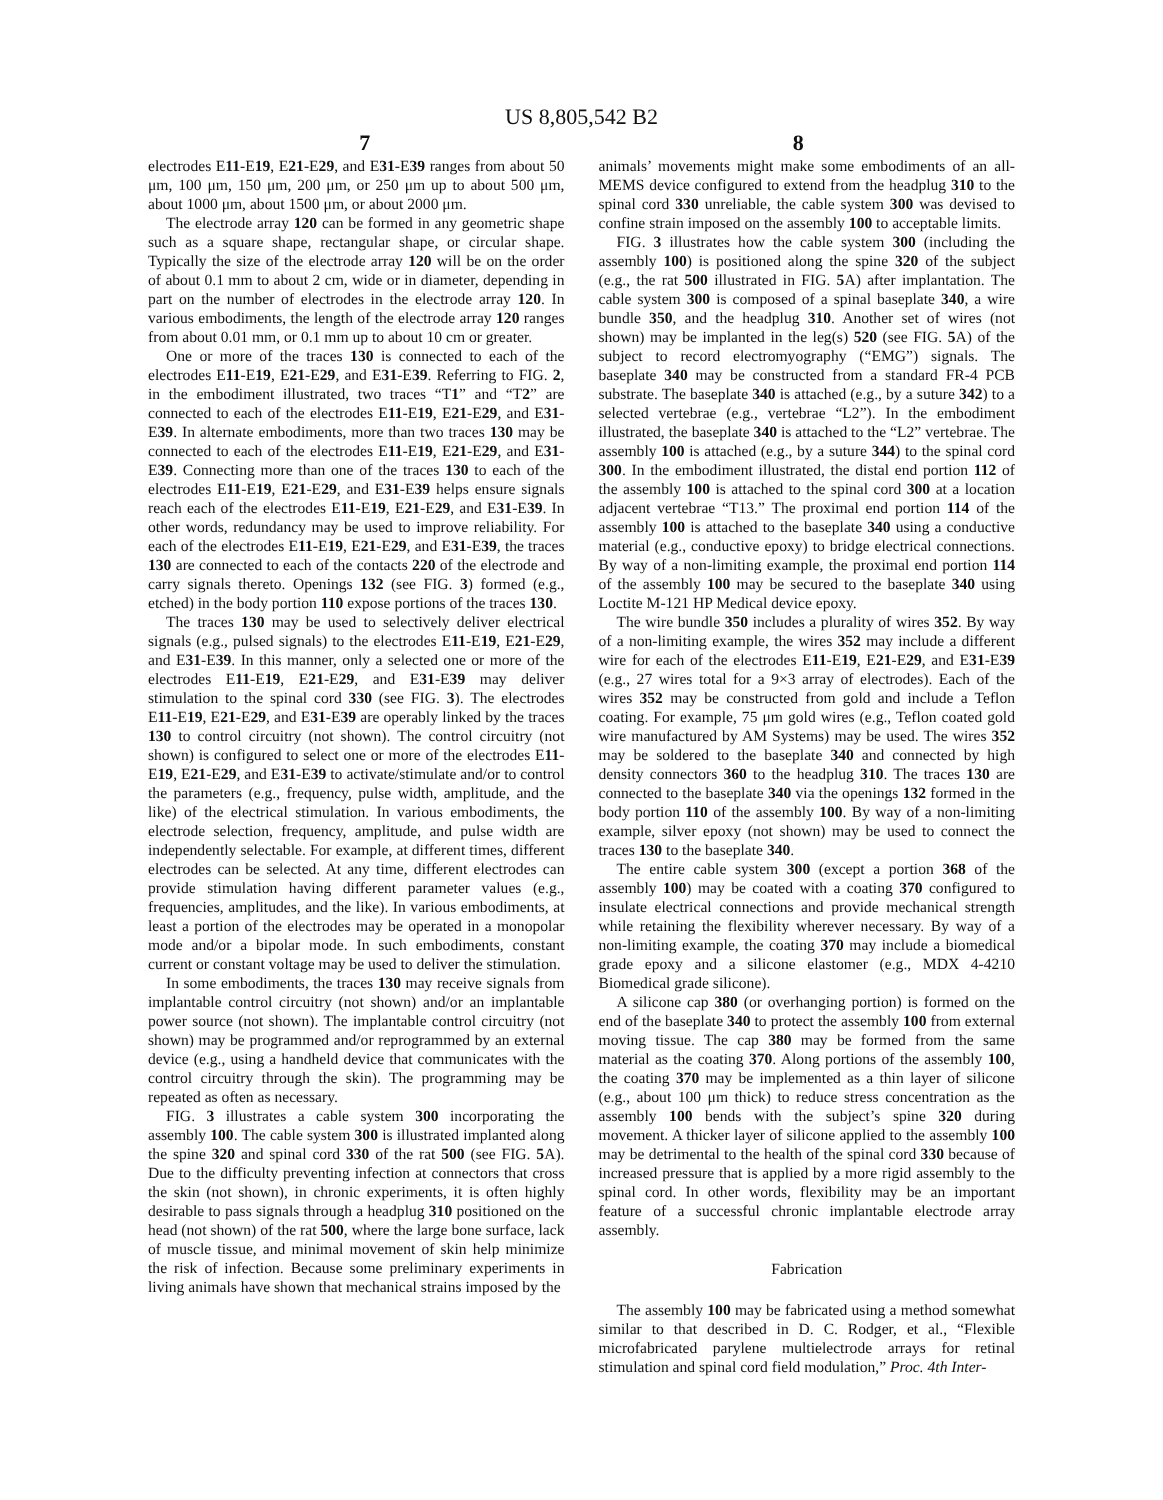US 8,805,542 B2
7 8
electrodes E11-E19, E21-E29, and E31-E39 ranges from about 50 μm, 100 μm, 150 μm, 200 μm, or 250 μm up to about 500 μm, about 1000 μm, about 1500 μm, or about 2000 μm.
The electrode array 120 can be formed in any geometric shape such as a square shape, rectangular shape, or circular shape. Typically the size of the electrode array 120 will be on the order of about 0.1 mm to about 2 cm, wide or in diameter, depending in part on the number of electrodes in the electrode array 120. In various embodiments, the length of the electrode array 120 ranges from about 0.01 mm, or 0.1 mm up to about 10 cm or greater.
One or more of the traces 130 is connected to each of the electrodes E11-E19, E21-E29, and E31-E39. Referring to FIG. 2, in the embodiment illustrated, two traces “T1” and “T2” are connected to each of the electrodes E11-E19, E21-E29, and E31-E39. In alternate embodiments, more than two traces 130 may be connected to each of the electrodes E11-E19, E21-E29, and E31-E39. Connecting more than one of the traces 130 to each of the electrodes E11-E19, E21-E29, and E31-E39 helps ensure signals reach each of the electrodes E11-E19, E21-E29, and E31-E39. In other words, redundancy may be used to improve reliability. For each of the electrodes E11-E19, E21-E29, and E31-E39, the traces 130 are connected to each of the contacts 220 of the electrode and carry signals thereto. Openings 132 (see FIG. 3) formed (e.g., etched) in the body portion 110 expose portions of the traces 130.
The traces 130 may be used to selectively deliver electrical signals (e.g., pulsed signals) to the electrodes E11-E19, E21-E29, and E31-E39. In this manner, only a selected one or more of the electrodes E11-E19, E21-E29, and E31-E39 may deliver stimulation to the spinal cord 330 (see FIG. 3). The electrodes E11-E19, E21-E29, and E31-E39 are operably linked by the traces 130 to control circuitry (not shown). The control circuitry (not shown) is configured to select one or more of the electrodes E11-E19, E21-E29, and E31-E39 to activate/stimulate and/or to control the parameters (e.g., frequency, pulse width, amplitude, and the like) of the electrical stimulation. In various embodiments, the electrode selection, frequency, amplitude, and pulse width are independently selectable. For example, at different times, different electrodes can be selected. At any time, different electrodes can provide stimulation having different parameter values (e.g., frequencies, amplitudes, and the like). In various embodiments, at least a portion of the electrodes may be operated in a monopolar mode and/or a bipolar mode. In such embodiments, constant current or constant voltage may be used to deliver the stimulation.
In some embodiments, the traces 130 may receive signals from implantable control circuitry (not shown) and/or an implantable power source (not shown). The implantable control circuitry (not shown) may be programmed and/or reprogrammed by an external device (e.g., using a handheld device that communicates with the control circuitry through the skin). The programming may be repeated as often as necessary.
FIG. 3 illustrates a cable system 300 incorporating the assembly 100. The cable system 300 is illustrated implanted along the spine 320 and spinal cord 330 of the rat 500 (see FIG. 5 A). Due to the difficulty preventing infection at connectors that cross the skin (not shown), in chronic experiments, it is often highly desirable to pass signals through a headplug 310 positioned on the head (not shown) of the rat 500, where the large bone surface, lack of muscle tissue, and minimal movement of skin help minimize the risk of infection. Because some preliminary experiments in living animals have shown that mechanical strains imposed by the
animals’ movements might make some embodiments of an all-MEMS device configured to extend from the headplug 310 to the spinal cord 330 unreliable, the cable system 300 was devised to confine strain imposed on the assembly 100 to acceptable limits.
FIG. 3 illustrates how the cable system 300 (including the assembly 100) is positioned along the spine 320 of the subject (e.g., the rat 500 illustrated in FIG. 5 A) after implantation. The cable system 300 is composed of a spinal baseplate 340, a wire bundle 350, and the headplug 310. Another set of wires (not shown) may be implanted in the leg(s) 520 (see FIG. 5 A) of the subject to record electromyography (“EMG”) signals. The baseplate 340 may be constructed from a standard FR-4 PCB substrate. The baseplate 340 is attached (e.g., by a suture 342) to a selected vertebrae (e.g., vertebrae “L2”). In the embodiment illustrated, the baseplate 340 is attached to the “L2” vertebrae. The assembly 100 is attached (e.g., by a suture 344) to the spinal cord 300. In the embodiment illustrated, the distal end portion 112 of the assembly 100 is attached to the spinal cord 300 at a location adjacent vertebrae “T13.” The proximal end portion 114 of the assembly 100 is attached to the baseplate 340 using a conductive material (e.g., conductive epoxy) to bridge electrical connections. By way of a non-limiting example, the proximal end portion 114 of the assembly 100 may be secured to the baseplate 340 using Loctite M-121 HP Medical device epoxy.
The wire bundle 350 includes a plurality of wires 352. By way of a non-limiting example, the wires 352 may include a different wire for each of the electrodes E11-E19, E21-E29, and E31-E39 (e.g., 27 wires total for a 9×3 array of electrodes). Each of the wires 352 may be constructed from gold and include a Teflon coating. For example, 75 μm gold wires (e.g., Teflon coated gold wire manufactured by AM Systems) may be used. The wires 352 may be soldered to the baseplate 340 and connected by high density connectors 360 to the headplug 310. The traces 130 are connected to the baseplate 340 via the openings 132 formed in the body portion 110 of the assembly 100. By way of a non-limiting example, silver epoxy (not shown) may be used to connect the traces 130 to the baseplate 340.
The entire cable system 300 (except a portion 368 of the assembly 100) may be coated with a coating 370 configured to insulate electrical connections and provide mechanical strength while retaining the flexibility wherever necessary. By way of a non-limiting example, the coating 370 may include a biomedical grade epoxy and a silicone elastomer (e.g., MDX 4-4210 Biomedical grade silicone).
A silicone cap 380 (or overhanging portion) is formed on the end of the baseplate 340 to protect the assembly 100 from external moving tissue. The cap 380 may be formed from the same material as the coating 370. Along portions of the assembly 100, the coating 370 may be implemented as a thin layer of silicone (e.g., about 100 μm thick) to reduce stress concentration as the assembly 100 bends with the subject’s spine 320 during movement. A thicker layer of silicone applied to the assembly 100 may be detrimental to the health of the spinal cord 330 because of increased pressure that is applied by a more rigid assembly to the spinal cord. In other words, flexibility may be an important feature of a successful chronic implantable electrode array assembly.
Fabrication
The assembly 100 may be fabricated using a method somewhat similar to that described in D. C. Rodger, et al., “Flexible microfabricated parylene multielectrode arrays for retinal stimulation and spinal cord field modulation,” Proc. 4th Inter-